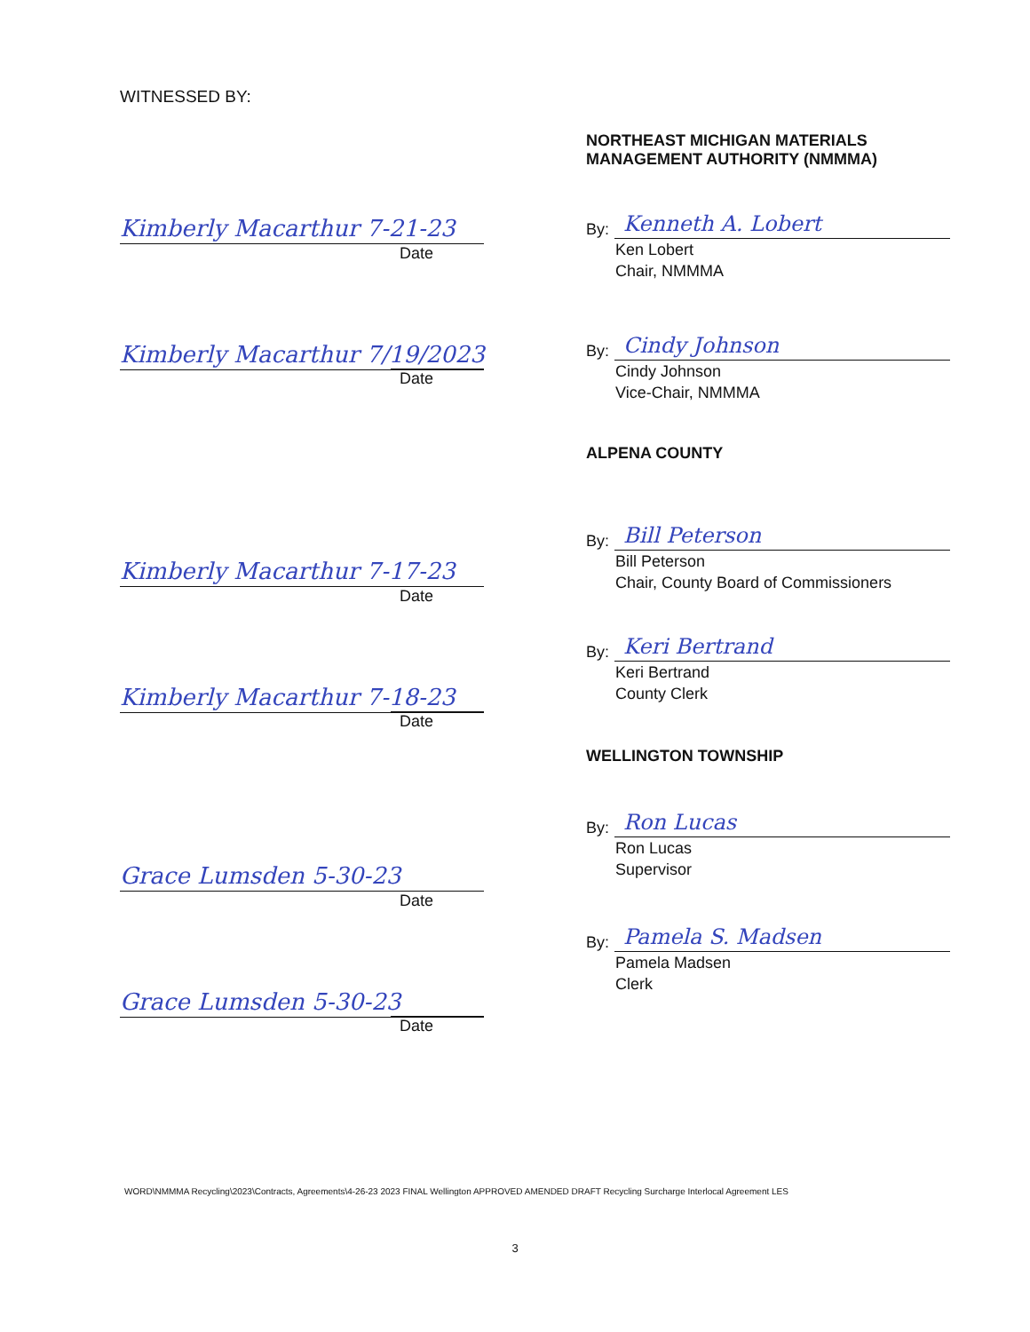WITNESSED BY:
Kimberly Macarthur 7-21-23
Date
Kimberly Macarthur 7/19/2023
Date
Kimberly Macarthur 7-17-23
Date
Kimberly Macarthur 7-18-23
Date
Grace Lumsden 5-30-23
Date
Grace Lumsden 5-30-23
Date
NORTHEAST MICHIGAN MATERIALS
MANAGEMENT AUTHORITY (NMMMA)
By:
Kenneth A. Lobert
Ken Lobert
Chair, NMMMA
By:
Cindy Johnson
Cindy Johnson
Vice-Chair, NMMMA
ALPENA COUNTY
By:
Bill Peterson
Bill Peterson
Chair, County Board of Commissioners
By:
Keri Bertrand
Keri Bertrand
County Clerk
WELLINGTON TOWNSHIP
By:
Ron Lucas
Ron Lucas
Supervisor
By:
Pamela S. Madsen
Pamela Madsen
Clerk
WORD\NMMMA Recycling\2023\Contracts, Agreements\4-26-23 2023 FINAL Wellington APPROVED AMENDED DRAFT Recycling Surcharge Interlocal Agreement LES
3